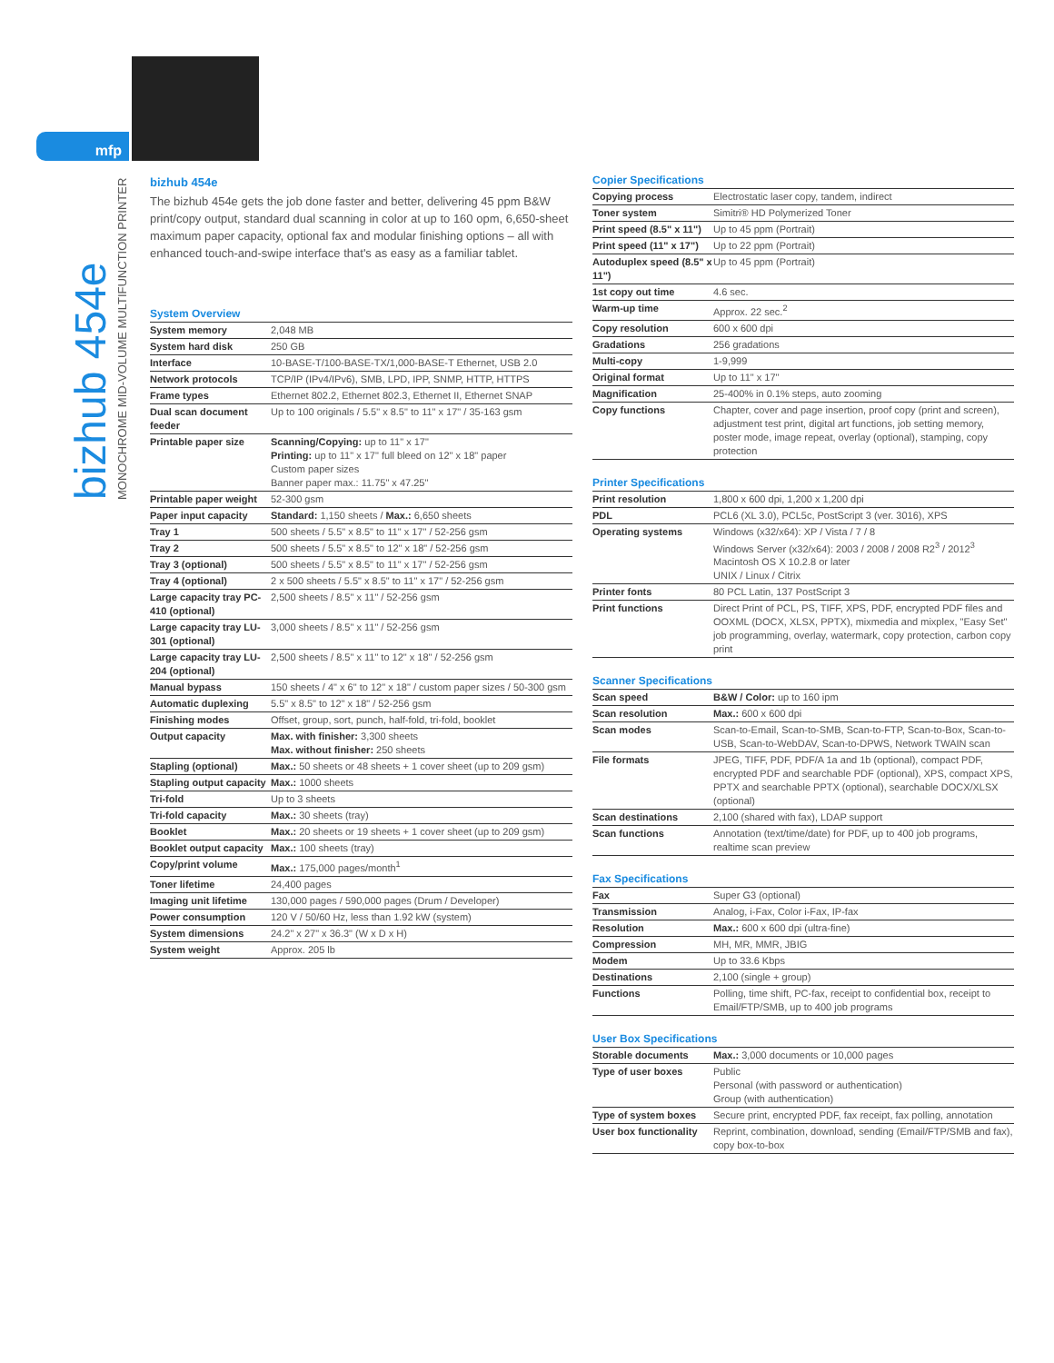mfp
bizhub 454e
MONOCHROME MID-VOLUME MULTIFUNCTION PRINTER
bizhub 454e
The bizhub 454e gets the job done faster and better, delivering 45 ppm B&W print/copy output, standard dual scanning in color at up to 160 opm, 6,650-sheet maximum paper capacity, optional fax and modular finishing options – all with enhanced touch-and-swipe interface that's as easy as a familiar tablet.
System Overview
| System memory | 2,048 MB |
| System hard disk | 250 GB |
| Interface | 10-BASE-T/100-BASE-TX/1,000-BASE-T Ethernet, USB 2.0 |
| Network protocols | TCP/IP (IPv4/IPv6), SMB, LPD, IPP, SNMP, HTTP, HTTPS |
| Frame types | Ethernet 802.2, Ethernet 802.3, Ethernet II, Ethernet SNAP |
| Dual scan document feeder | Up to 100 originals / 5.5" x 8.5" to 11" x 17" / 35-163 gsm |
| Printable paper size | Scanning/Copying: up to 11" x 17" Printing: up to 11" x 17" full bleed on 12" x 18" paper Custom paper sizes Banner paper max.: 11.75" x 47.25" |
| Printable paper weight | 52-300 gsm |
| Paper input capacity | Standard: 1,150 sheets / Max.: 6,650 sheets |
| Tray 1 | 500 sheets / 5.5" x 8.5" to 11" x 17" / 52-256 gsm |
| Tray 2 | 500 sheets / 5.5" x 8.5" to 12" x 18" / 52-256 gsm |
| Tray 3 (optional) | 500 sheets / 5.5" x 8.5" to 11" x 17" / 52-256 gsm |
| Tray 4 (optional) | 2 x 500 sheets / 5.5" x 8.5" to 11" x 17" / 52-256 gsm |
| Large capacity tray PC-410 (optional) | 2,500 sheets / 8.5" x 11" / 52-256 gsm |
| Large capacity tray LU-301 (optional) | 3,000 sheets / 8.5" x 11" / 52-256 gsm |
| Large capacity tray LU-204 (optional) | 2,500 sheets / 8.5" x 11" to 12" x 18" / 52-256 gsm |
| Manual bypass | 150 sheets / 4" x 6" to 12" x 18" / custom paper sizes / 50-300 gsm |
| Automatic duplexing | 5.5" x 8.5" to 12" x 18" / 52-256 gsm |
| Finishing modes | Offset, group, sort, punch, half-fold, tri-fold, booklet |
| Output capacity | Max. with finisher: 3,300 sheets Max. without finisher: 250 sheets |
| Stapling (optional) | Max.: 50 sheets or 48 sheets + 1 cover sheet (up to 209 gsm) |
| Stapling output capacity | Max.: 1000 sheets |
| Tri-fold | Up to 3 sheets |
| Tri-fold capacity | Max.: 30 sheets (tray) |
| Booklet | Max.: 20 sheets or 19 sheets + 1 cover sheet (up to 209 gsm) |
| Booklet output capacity | Max.: 100 sheets (tray) |
| Copy/print volume | Max.: 175,000 pages/month<sup>1</sup> |
| Toner lifetime | 24,400 pages |
| Imaging unit lifetime | 130,000 pages / 590,000 pages (Drum / Developer) |
| Power consumption | 120 V / 50/60 Hz, less than 1.92 kW (system) |
| System dimensions | 24.2" x 27" x 36.3" (W x D x H) |
| System weight | Approx. 205 lb |
Copier Specifications
| Copying process | Electrostatic laser copy, tandem, indirect |
| Toner system | Simitri® HD Polymerized Toner |
| Print speed (8.5" x 11") | Up to 45 ppm (Portrait) |
| Print speed (11" x 17") | Up to 22 ppm (Portrait) |
| Autoduplex speed (8.5" x 11") | Up to 45 ppm (Portrait) |
| 1st copy out time | 4.6 sec. |
| Warm-up time | Approx. 22 sec.<sup>2</sup> |
| Copy resolution | 600 x 600 dpi |
| Gradations | 256 gradations |
| Multi-copy | 1-9,999 |
| Original format | Up to 11" x 17" |
| Magnification | 25-400% in 0.1% steps, auto zooming |
| Copy functions | Chapter, cover and page insertion, proof copy (print and screen), adjustment test print, digital art functions, job setting memory, poster mode, image repeat, overlay (optional), stamping, copy protection |
Printer Specifications
| Print resolution | 1,800 x 600 dpi, 1,200 x 1,200 dpi |
| PDL | PCL6 (XL 3.0), PCL5c, PostScript 3 (ver. 3016), XPS |
| Operating systems | Windows (x32/x64): XP / Vista / 7 / 8 Windows Server (x32/x64): 2003 / 2008 / 2008 R2<sup>3</sup> / 2012<sup>3</sup> Macintosh OS X 10.2.8 or later UNIX / Linux / Citrix |
| Printer fonts | 80 PCL Latin, 137 PostScript 3 |
| Print functions | Direct Print of PCL, PS, TIFF, XPS, PDF, encrypted PDF files and OOXML (DOCX, XLSX, PPTX), mixmedia and mixplex, "Easy Set" job programming, overlay, watermark, copy protection, carbon copy print |
Scanner Specifications
| Scan speed | B&W / Color: up to 160 ipm |
| Scan resolution | Max.: 600 x 600 dpi |
| Scan modes | Scan-to-Email, Scan-to-SMB, Scan-to-FTP, Scan-to-Box, Scan-to-USB, Scan-to-WebDAV, Scan-to-DPWS, Network TWAIN scan |
| File formats | JPEG, TIFF, PDF, PDF/A 1a and 1b (optional), compact PDF, encrypted PDF and searchable PDF (optional), XPS, compact XPS, PPTX and searchable PPTX (optional), searchable DOCX/XLSX (optional) |
| Scan destinations | 2,100 (shared with fax), LDAP support |
| Scan functions | Annotation (text/time/date) for PDF, up to 400 job programs, realtime scan preview |
Fax Specifications
| Fax | Super G3 (optional) |
| Transmission | Analog, i-Fax, Color i-Fax, IP-fax |
| Resolution | Max.: 600 x 600 dpi (ultra-fine) |
| Compression | MH, MR, MMR, JBIG |
| Modem | Up to 33.6 Kbps |
| Destinations | 2,100 (single + group) |
| Functions | Polling, time shift, PC-fax, receipt to confidential box, receipt to Email/FTP/SMB, up to 400 job programs |
User Box Specifications
| Storable documents | Max.: 3,000 documents or 10,000 pages |
| Type of user boxes | Public Personal (with password or authentication) Group (with authentication) |
| Type of system boxes | Secure print, encrypted PDF, fax receipt, fax polling, annotation |
| User box functionality | Reprint, combination, download, sending (Email/FTP/SMB and fax), copy box-to-box |